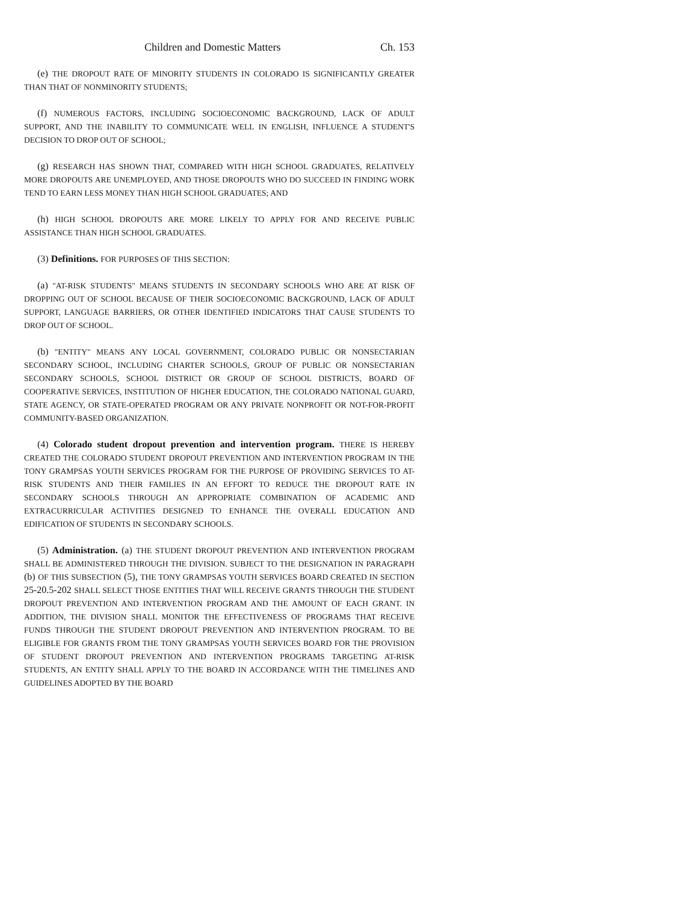Children and Domestic Matters Ch. 153
(e) THE DROPOUT RATE OF MINORITY STUDENTS IN COLORADO IS SIGNIFICANTLY GREATER THAN THAT OF NONMINORITY STUDENTS;
(f) NUMEROUS FACTORS, INCLUDING SOCIOECONOMIC BACKGROUND, LACK OF ADULT SUPPORT, AND THE INABILITY TO COMMUNICATE WELL IN ENGLISH, INFLUENCE A STUDENT'S DECISION TO DROP OUT OF SCHOOL;
(g) RESEARCH HAS SHOWN THAT, COMPARED WITH HIGH SCHOOL GRADUATES, RELATIVELY MORE DROPOUTS ARE UNEMPLOYED, AND THOSE DROPOUTS WHO DO SUCCEED IN FINDING WORK TEND TO EARN LESS MONEY THAN HIGH SCHOOL GRADUATES; AND
(h) HIGH SCHOOL DROPOUTS ARE MORE LIKELY TO APPLY FOR AND RECEIVE PUBLIC ASSISTANCE THAN HIGH SCHOOL GRADUATES.
(3) Definitions. FOR PURPOSES OF THIS SECTION:
(a) "AT-RISK STUDENTS" MEANS STUDENTS IN SECONDARY SCHOOLS WHO ARE AT RISK OF DROPPING OUT OF SCHOOL BECAUSE OF THEIR SOCIOECONOMIC BACKGROUND, LACK OF ADULT SUPPORT, LANGUAGE BARRIERS, OR OTHER IDENTIFIED INDICATORS THAT CAUSE STUDENTS TO DROP OUT OF SCHOOL.
(b) "ENTITY" MEANS ANY LOCAL GOVERNMENT, COLORADO PUBLIC OR NONSECTARIAN SECONDARY SCHOOL, INCLUDING CHARTER SCHOOLS, GROUP OF PUBLIC OR NONSECTARIAN SECONDARY SCHOOLS, SCHOOL DISTRICT OR GROUP OF SCHOOL DISTRICTS, BOARD OF COOPERATIVE SERVICES, INSTITUTION OF HIGHER EDUCATION, THE COLORADO NATIONAL GUARD, STATE AGENCY, OR STATE-OPERATED PROGRAM OR ANY PRIVATE NONPROFIT OR NOT-FOR-PROFIT COMMUNITY-BASED ORGANIZATION.
(4) Colorado student dropout prevention and intervention program. THERE IS HEREBY CREATED THE COLORADO STUDENT DROPOUT PREVENTION AND INTERVENTION PROGRAM IN THE TONY GRAMPSAS YOUTH SERVICES PROGRAM FOR THE PURPOSE OF PROVIDING SERVICES TO AT-RISK STUDENTS AND THEIR FAMILIES IN AN EFFORT TO REDUCE THE DROPOUT RATE IN SECONDARY SCHOOLS THROUGH AN APPROPRIATE COMBINATION OF ACADEMIC AND EXTRACURRICULAR ACTIVITIES DESIGNED TO ENHANCE THE OVERALL EDUCATION AND EDIFICATION OF STUDENTS IN SECONDARY SCHOOLS.
(5) Administration. (a) THE STUDENT DROPOUT PREVENTION AND INTERVENTION PROGRAM SHALL BE ADMINISTERED THROUGH THE DIVISION. SUBJECT TO THE DESIGNATION IN PARAGRAPH (b) OF THIS SUBSECTION (5), THE TONY GRAMPSAS YOUTH SERVICES BOARD CREATED IN SECTION 25-20.5-202 SHALL SELECT THOSE ENTITIES THAT WILL RECEIVE GRANTS THROUGH THE STUDENT DROPOUT PREVENTION AND INTERVENTION PROGRAM AND THE AMOUNT OF EACH GRANT. IN ADDITION, THE DIVISION SHALL MONITOR THE EFFECTIVENESS OF PROGRAMS THAT RECEIVE FUNDS THROUGH THE STUDENT DROPOUT PREVENTION AND INTERVENTION PROGRAM. TO BE ELIGIBLE FOR GRANTS FROM THE TONY GRAMPSAS YOUTH SERVICES BOARD FOR THE PROVISION OF STUDENT DROPOUT PREVENTION AND INTERVENTION PROGRAMS TARGETING AT-RISK STUDENTS, AN ENTITY SHALL APPLY TO THE BOARD IN ACCORDANCE WITH THE TIMELINES AND GUIDELINES ADOPTED BY THE BOARD